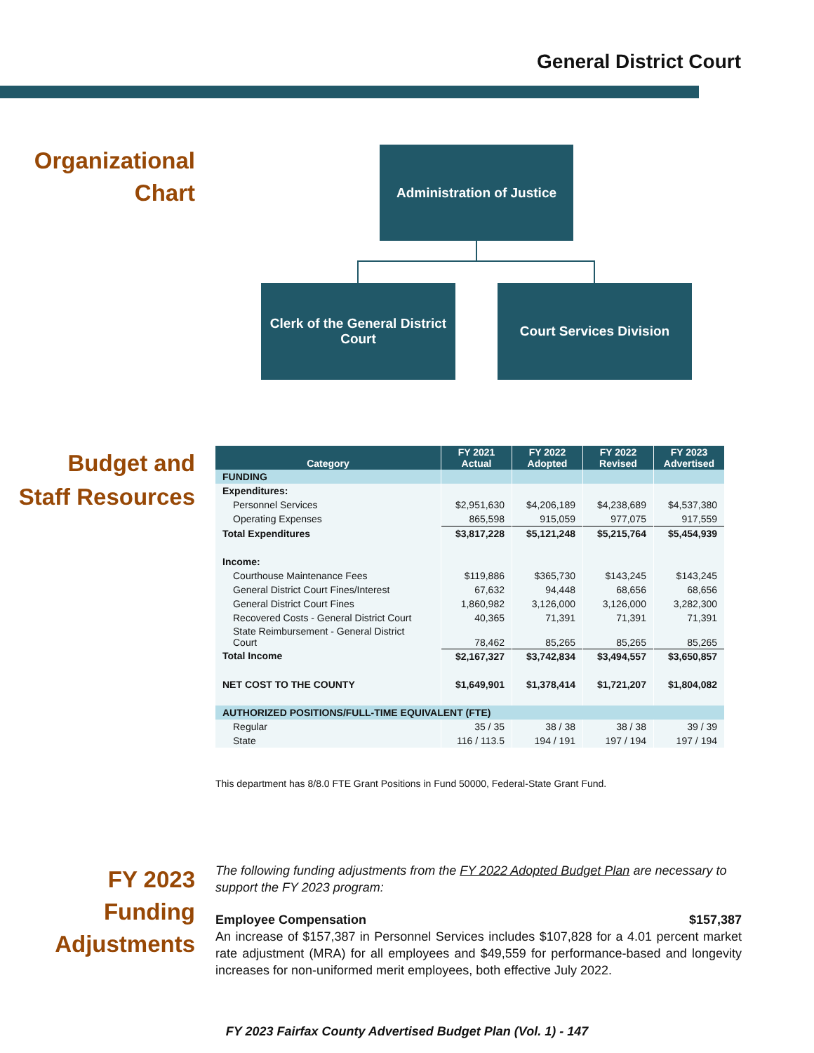General District Court
Organizational
Chart
Administration of Justice
Clerk of the General District Court
Court Services Division
Budget and
Staff Resources
| Category | FY 2021 Actual | FY 2022 Adopted | FY 2022 Revised | FY 2023 Advertised |
| --- | --- | --- | --- | --- |
| FUNDING | | | | |
| Expenditures: | | | | |
| Personnel Services | $2,951,630 | $4,206,189 | $4,238,689 | $4,537,380 |
| Operating Expenses | 865,598 | 915,059 | 977,075 | 917,559 |
| Total Expenditures | $3,817,228 | $5,121,248 | $5,215,764 | $5,454,939 |
| Income: | | | | |
| Courthouse Maintenance Fees | $119,886 | $365,730 | $143,245 | $143,245 |
| General District Court Fines/Interest | 67,632 | 94,448 | 68,656 | 68,656 |
| General District Court Fines | 1,860,982 | 3,126,000 | 3,126,000 | 3,282,300 |
| Recovered Costs - General District Court | 40,365 | 71,391 | 71,391 | 71,391 |
| State Reimbursement - General District Court | 78,462 | 85,265 | 85,265 | 85,265 |
| Total Income | $2,167,327 | $3,742,834 | $3,494,557 | $3,650,857 |
| NET COST TO THE COUNTY | $1,649,901 | $1,378,414 | $1,721,207 | $1,804,082 |
| AUTHORIZED POSITIONS/FULL-TIME EQUIVALENT (FTE) | | | | |
| Regular | 35 / 35 | 38 / 38 | 38 / 38 | 39 / 39 |
| State | 116 / 113.5 | 194 / 191 | 197 / 194 | 197 / 194 |
This department has 8/8.0 FTE Grant Positions in Fund 50000, Federal-State Grant Fund.
FY 2023
Funding
Adjustments
The following funding adjustments from the FY 2022 Adopted Budget Plan are necessary to support the FY 2023 program:
Employee Compensation $157,387
An increase of $157,387 in Personnel Services includes $107,828 for a 4.01 percent market rate adjustment (MRA) for all employees and $49,559 for performance-based and longevity increases for non-uniformed merit employees, both effective July 2022.
FY 2023 Fairfax County Advertised Budget Plan (Vol. 1) - 147